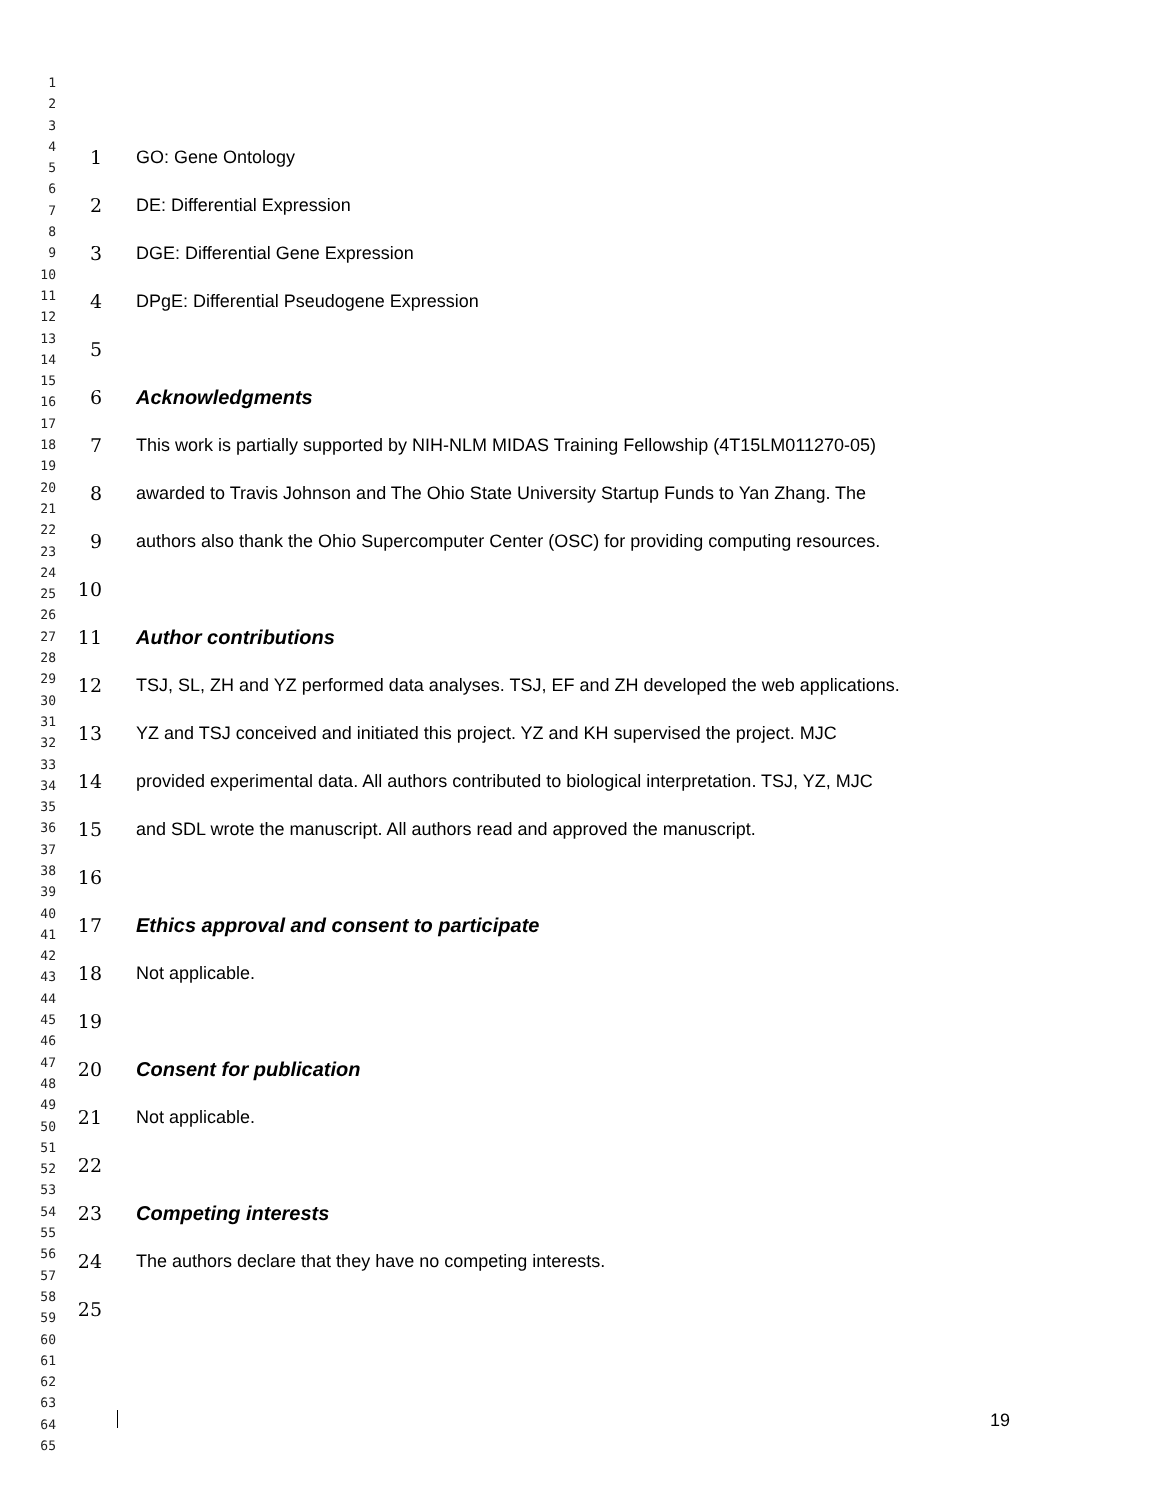1
2
3
4
5
6
7
8
9
10
11
12
13
14
15
16
17
18
19
20
21
22
23
24
25
26
27
28
29
30
31
32
33
34
35
36
37
38
39
40
41
42
43
44
45
46
47
48
49
50
51
52
53
54
55
56
57
58
59
60
61
62
63
64
65
1 GO: Gene Ontology
2 DE: Differential Expression
3 DGE: Differential Gene Expression
4 DPgE: Differential Pseudogene Expression
5
6 Acknowledgments
7 This work is partially supported by NIH-NLM MIDAS Training Fellowship (4T15LM011270-05)
8 awarded to Travis Johnson and The Ohio State University Startup Funds to Yan Zhang. The
9 authors also thank the Ohio Supercomputer Center (OSC) for providing computing resources.
10
11 Author contributions
12 TSJ, SL, ZH and YZ performed data analyses. TSJ, EF and ZH developed the web applications.
13 YZ and TSJ conceived and initiated this project. YZ and KH supervised the project. MJC
14 provided experimental data. All authors contributed to biological interpretation. TSJ, YZ, MJC
15 and SDL wrote the manuscript. All authors read and approved the manuscript.
16
17 Ethics approval and consent to participate
18 Not applicable.
19
20 Consent for publication
21 Not applicable.
22
23 Competing interests
24 The authors declare that they have no competing interests.
25
19